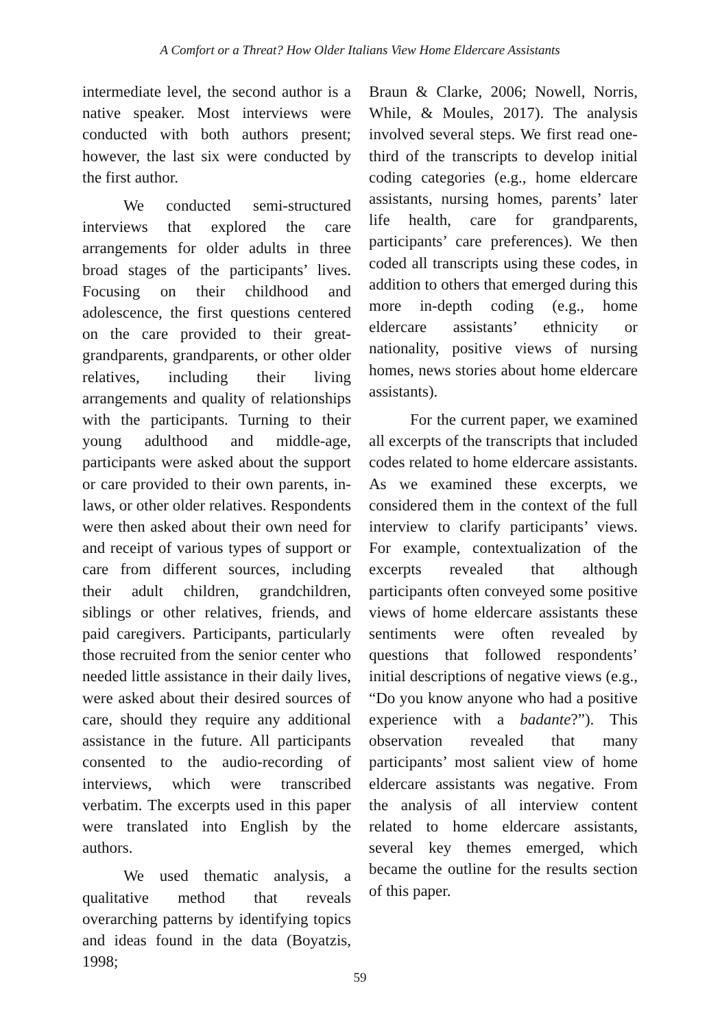A Comfort or a Threat? How Older Italians View Home Eldercare Assistants
intermediate level, the second author is a native speaker. Most interviews were conducted with both authors present; however, the last six were conducted by the first author.
We conducted semi-structured interviews that explored the care arrangements for older adults in three broad stages of the participants’ lives. Focusing on their childhood and adolescence, the first questions centered on the care provided to their great-grandparents, grandparents, or other older relatives, including their living arrangements and quality of relationships with the participants. Turning to their young adulthood and middle-age, participants were asked about the support or care provided to their own parents, in-laws, or other older relatives. Respondents were then asked about their own need for and receipt of various types of support or care from different sources, including their adult children, grandchildren, siblings or other relatives, friends, and paid caregivers. Participants, particularly those recruited from the senior center who needed little assistance in their daily lives, were asked about their desired sources of care, should they require any additional assistance in the future. All participants consented to the audio-recording of interviews, which were transcribed verbatim. The excerpts used in this paper were translated into English by the authors.
We used thematic analysis, a qualitative method that reveals overarching patterns by identifying topics and ideas found in the data (Boyatzis, 1998;
Braun & Clarke, 2006; Nowell, Norris, While, & Moules, 2017). The analysis involved several steps. We first read one-third of the transcripts to develop initial coding categories (e.g., home eldercare assistants, nursing homes, parents’ later life health, care for grandparents, participants’ care preferences). We then coded all transcripts using these codes, in addition to others that emerged during this more in-depth coding (e.g., home eldercare assistants’ ethnicity or nationality, positive views of nursing homes, news stories about home eldercare assistants).
For the current paper, we examined all excerpts of the transcripts that included codes related to home eldercare assistants. As we examined these excerpts, we considered them in the context of the full interview to clarify participants’ views. For example, contextualization of the excerpts revealed that although participants often conveyed some positive views of home eldercare assistants these sentiments were often revealed by questions that followed respondents’ initial descriptions of negative views (e.g., “Do you know anyone who had a positive experience with a badante?”). This observation revealed that many participants’ most salient view of home eldercare assistants was negative. From the analysis of all interview content related to home eldercare assistants, several key themes emerged, which became the outline for the results section of this paper.
59